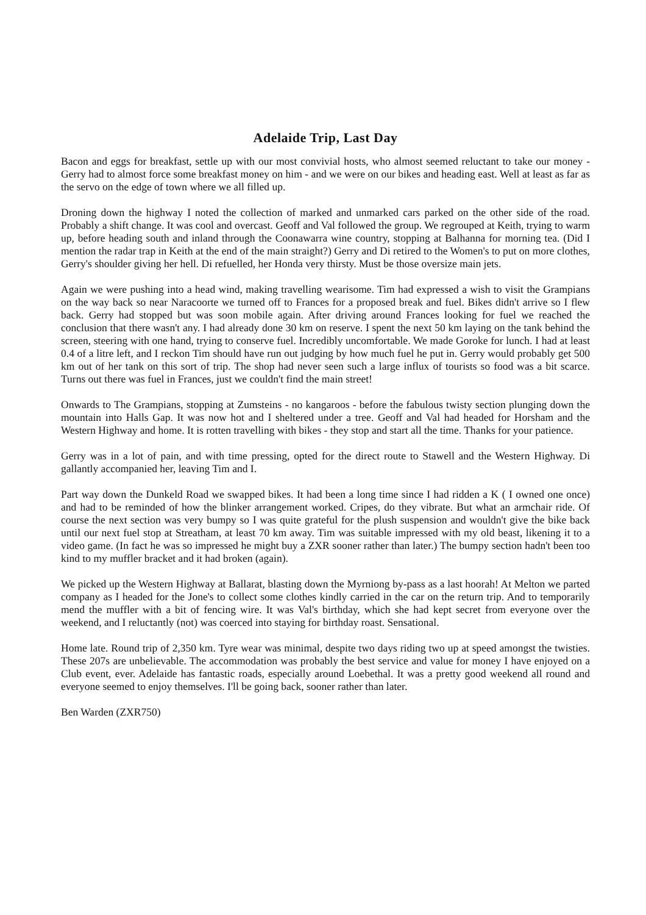Adelaide Trip, Last Day
Bacon and eggs for breakfast, settle up with our most convivial hosts, who almost seemed reluctant to take our money - Gerry had to almost force some breakfast money on him - and we were on our bikes and heading east. Well at least as far as the servo on the edge of town where we all filled up.
Droning down the highway I noted the collection of marked and unmarked cars parked on the other side of the road. Probably a shift change. It was cool and overcast. Geoff and Val followed the group. We regrouped at Keith, trying to warm up, before heading south and inland through the Coonawarra wine country, stopping at Balhanna for morning tea. (Did I mention the radar trap in Keith at the end of the main straight?) Gerry and Di retired to the Women's to put on more clothes, Gerry's shoulder giving her hell. Di refuelled, her Honda very thirsty. Must be those oversize main jets.
Again we were pushing into a head wind, making travelling wearisome. Tim had expressed a wish to visit the Grampians on the way back so near Naracoorte we turned off to Frances for a proposed break and fuel. Bikes didn't arrive so I flew back. Gerry had stopped but was soon mobile again. After driving around Frances looking for fuel we reached the conclusion that there wasn't any. I had already done 30 km on reserve. I spent the next 50 km laying on the tank behind the screen, steering with one hand, trying to conserve fuel. Incredibly uncomfortable. We made Goroke for lunch. I had at least 0.4 of a litre left, and I reckon Tim should have run out judging by how much fuel he put in. Gerry would probably get 500 km out of her tank on this sort of trip. The shop had never seen such a large influx of tourists so food was a bit scarce. Turns out there was fuel in Frances, just we couldn't find the main street!
Onwards to The Grampians, stopping at Zumsteins - no kangaroos - before the fabulous twisty section plunging down the mountain into Halls Gap. It was now hot and I sheltered under a tree. Geoff and Val had headed for Horsham and the Western Highway and home. It is rotten travelling with bikes - they stop and start all the time. Thanks for your patience.
Gerry was in a lot of pain, and with time pressing, opted for the direct route to Stawell and the Western Highway. Di gallantly accompanied her, leaving Tim and I.
Part way down the Dunkeld Road we swapped bikes. It had been a long time since I had ridden a K ( I owned one once) and had to be reminded of how the blinker arrangement worked. Cripes, do they vibrate. But what an armchair ride. Of course the next section was very bumpy so I was quite grateful for the plush suspension and wouldn't give the bike back until our next fuel stop at Streatham, at least 70 km away. Tim was suitable impressed with my old beast, likening it to a video game. (In fact he was so impressed he might buy a ZXR sooner rather than later.) The bumpy section hadn't been too kind to my muffler bracket and it had broken (again).
We picked up the Western Highway at Ballarat, blasting down the Myrniong by-pass as a last hoorah! At Melton we parted company as I headed for the Jone's to collect some clothes kindly carried in the car on the return trip. And to temporarily mend the muffler with a bit of fencing wire. It was Val's birthday, which she had kept secret from everyone over the weekend, and I reluctantly (not) was coerced into staying for birthday roast. Sensational.
Home late. Round trip of 2,350 km. Tyre wear was minimal, despite two days riding two up at speed amongst the twisties. These 207s are unbelievable. The accommodation was probably the best service and value for money I have enjoyed on a Club event, ever. Adelaide has fantastic roads, especially around Loebethal. It was a pretty good weekend all round and everyone seemed to enjoy themselves. I'll be going back, sooner rather than later.
Ben Warden (ZXR750)